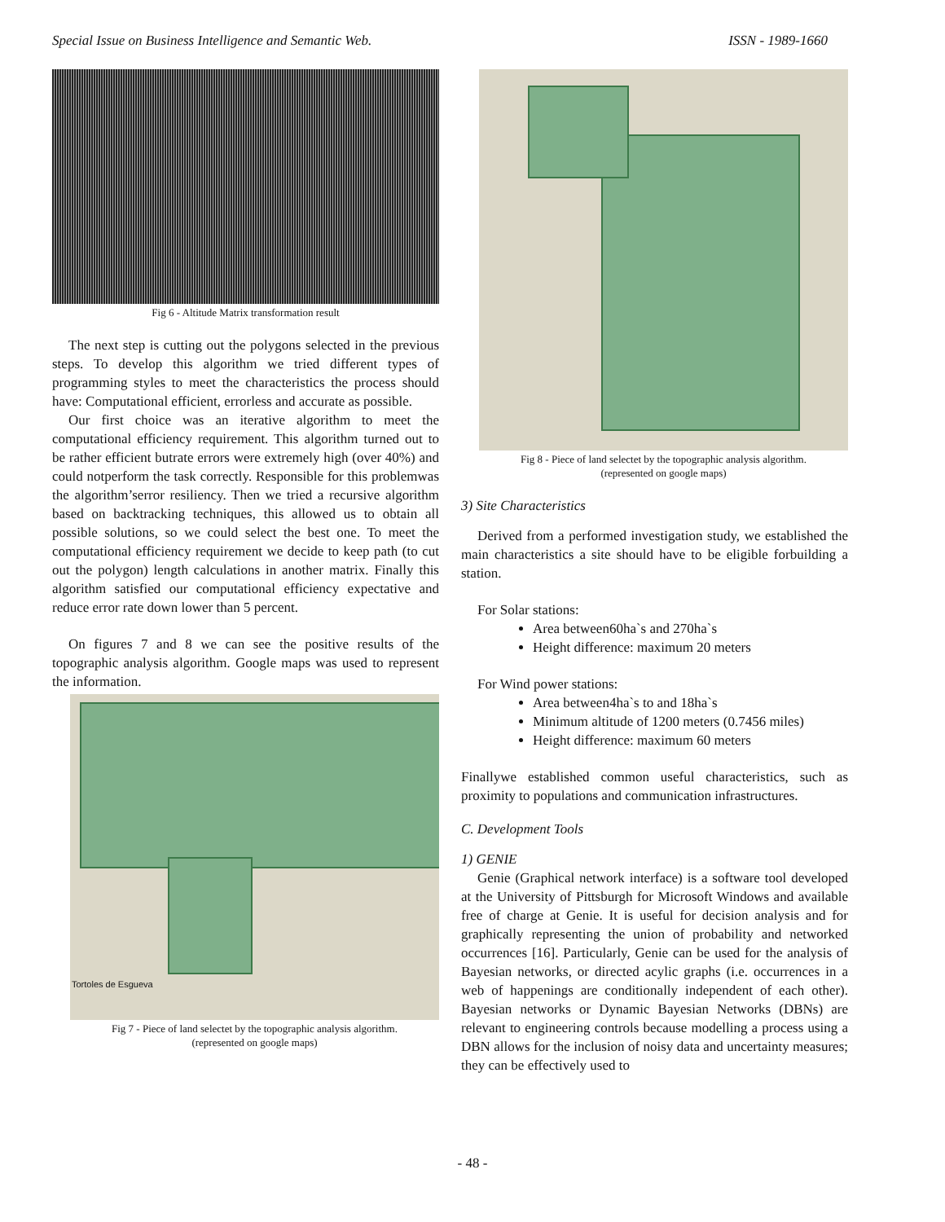Special Issue on Business Intelligence and Semantic Web. ISSN - 1989-1660
Fig 6 - Altitude Matrix transformation result
The next step is cutting out the polygons selected in the previous steps. To develop this algorithm we tried different types of programming styles to meet the characteristics the process should have: Computational efficient, errorless and accurate as possible.
Our first choice was an iterative algorithm to meet the computational efficiency requirement. This algorithm turned out to be rather efficient butrate errors were extremely high (over 40%) and could notperform the task correctly. Responsible for this problemwas the algorithm’serror resiliency. Then we tried a recursive algorithm based on backtracking techniques, this allowed us to obtain all possible solutions, so we could select the best one. To meet the computational efficiency requirement we decide to keep path (to cut out the polygon) length calculations in another matrix. Finally this algorithm satisfied our computational efficiency expectative and reduce error rate down lower than 5 percent.
On figures 7 and 8 we can see the positive results of the topographic analysis algorithm. Google maps was used to represent the information.
Tortoles de Esgueva
Fig 7 - Piece of land selectet by the topographic analysis algorithm.
(represented on google maps)
Fig 8 - Piece of land selectet by the topographic analysis algorithm.
(represented on google maps)
3) Site Characteristics
Derived from a performed investigation study, we established the main characteristics a site should have to be eligible forbuilding a station.
For Solar stations:
Area between60ha`s and 270ha`s
Height difference: maximum 20 meters
For Wind power stations:
Area between4ha`s to and 18ha`s
Minimum altitude of 1200 meters (0.7456 miles)
Height difference: maximum 60 meters
Finallywe established common useful characteristics, such as proximity to populations and communication infrastructures.
C. Development Tools
1) GENIE
Genie (Graphical network interface) is a software tool developed at the University of Pittsburgh for Microsoft Windows and available free of charge at Genie. It is useful for decision analysis and for graphically representing the union of probability and networked occurrences [16]. Particularly, Genie can be used for the analysis of Bayesian networks, or directed acylic graphs (i.e. occurrences in a web of happenings are conditionally independent of each other). Bayesian networks or Dynamic Bayesian Networks (DBNs) are relevant to engineering controls because modelling a process using a DBN allows for the inclusion of noisy data and uncertainty measures; they can be effectively used to
- 48 -